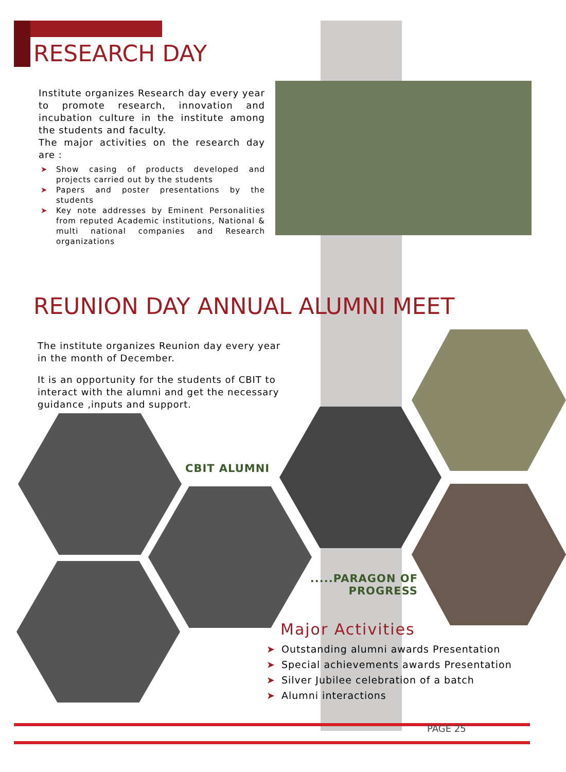RESEARCH DAY
Institute organizes Research day every year to promote research, innovation and incubation culture in the institute among the students and faculty.
The major activities on the research day are :
➤ Show casing of products developed and projects carried out by the students
➤ Papers and poster presentations by the students
➤ Key note addresses by Eminent Personalities from reputed Academic institutions, National & multi national companies and Research organizations
REUNION DAY ANNUAL ALUMNI MEET
The institute organizes Reunion day every year in the month of December.
It is an opportunity for the students of CBIT to interact with the alumni and get the necessary guidance ,inputs and support.
CBIT ALUMNI
.....PARAGON OF PROGRESS
Major Activities
➤ Outstanding alumni awards Presentation
➤ Special achievements awards Presentation
➤ Silver Jubilee celebration of a batch
➤ Alumni interactions
PAGE 25